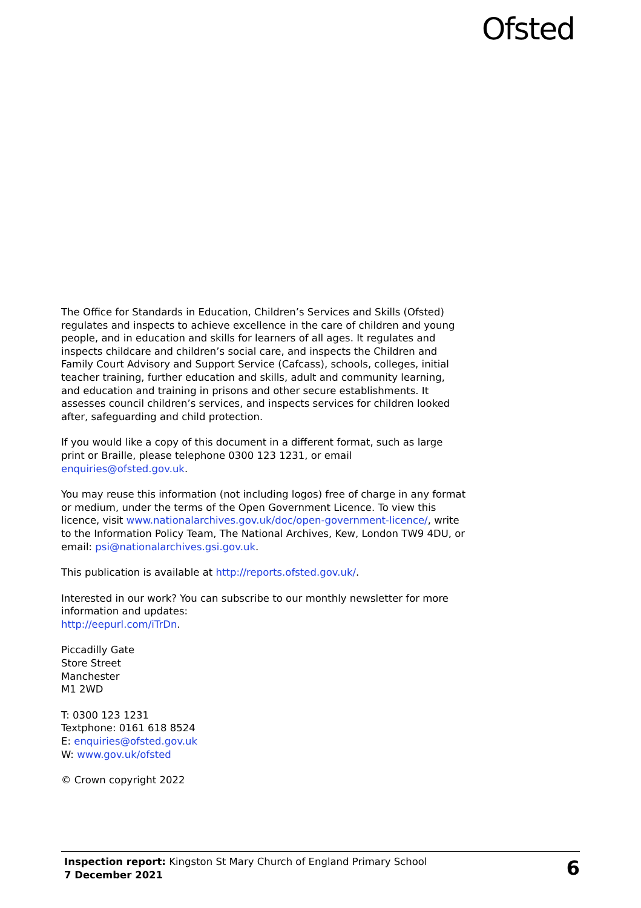Ofsted
The Office for Standards in Education, Children’s Services and Skills (Ofsted) regulates and inspects to achieve excellence in the care of children and young people, and in education and skills for learners of all ages. It regulates and inspects childcare and children’s social care, and inspects the Children and Family Court Advisory and Support Service (Cafcass), schools, colleges, initial teacher training, further education and skills, adult and community learning, and education and training in prisons and other secure establishments. It assesses council children’s services, and inspects services for children looked after, safeguarding and child protection.
If you would like a copy of this document in a different format, such as large print or Braille, please telephone 0300 123 1231, or email enquiries@ofsted.gov.uk.
You may reuse this information (not including logos) free of charge in any format or medium, under the terms of the Open Government Licence. To view this licence, visit www.nationalarchives.gov.uk/doc/open-government-licence/, write to the Information Policy Team, The National Archives, Kew, London TW9 4DU, or email: psi@nationalarchives.gsi.gov.uk.
This publication is available at http://reports.ofsted.gov.uk/.
Interested in our work? You can subscribe to our monthly newsletter for more information and updates:
http://eepurl.com/iTrDn.
Piccadilly Gate
Store Street
Manchester
M1 2WD
T: 0300 123 1231
Textphone: 0161 618 8524
E: enquiries@ofsted.gov.uk
W: www.gov.uk/ofsted
© Crown copyright 2022
Inspection report: Kingston St Mary Church of England Primary School
7 December 2021
6